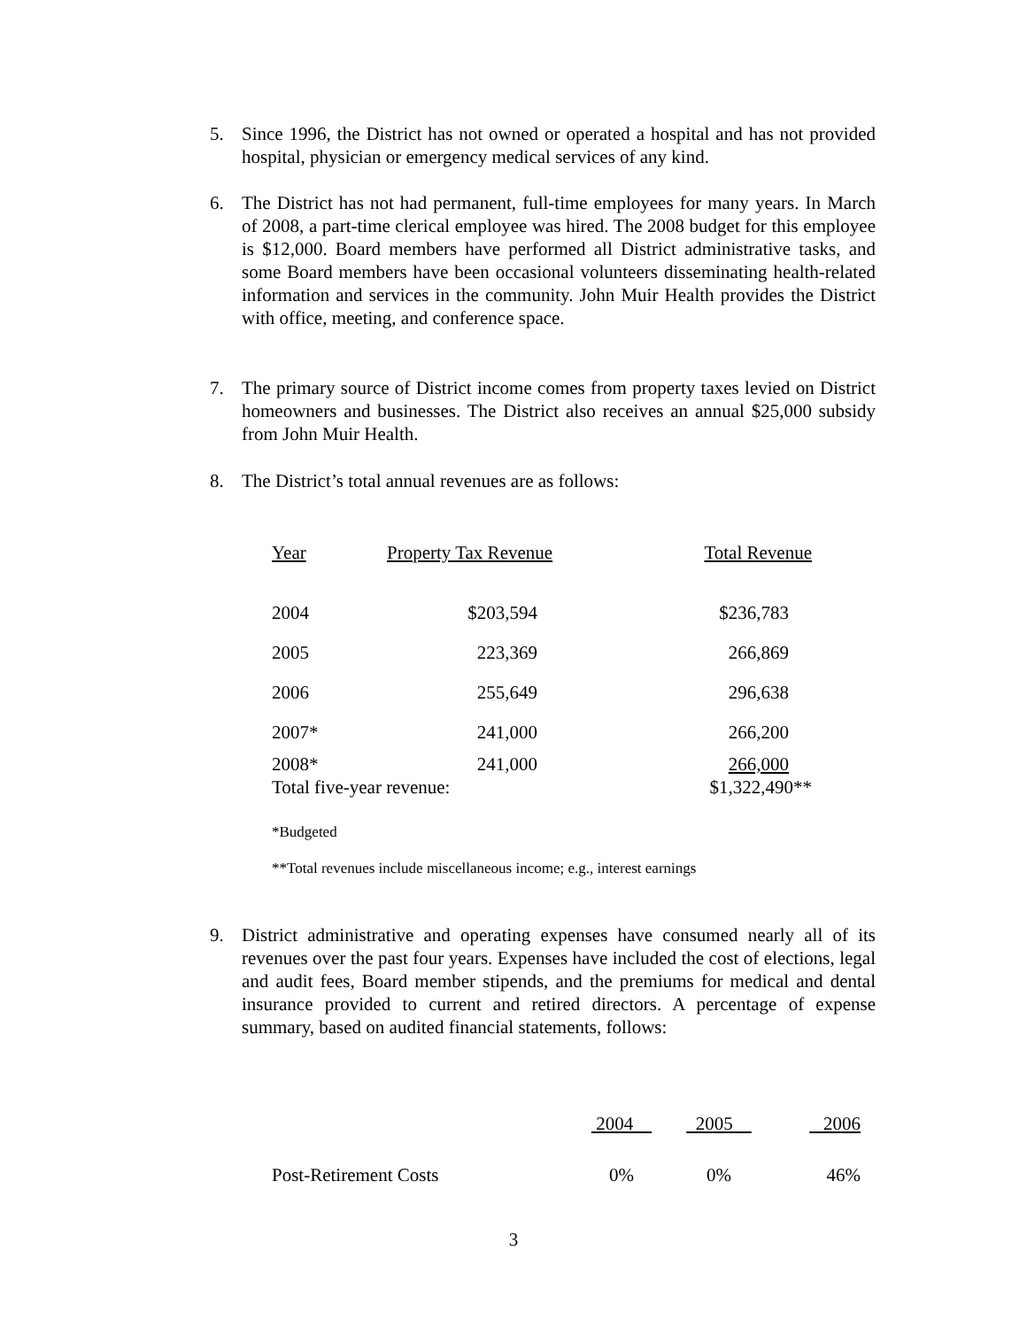5.
Since 1996, the District has not owned or operated a hospital and has not provided hospital, physician or emergency medical services of any kind.
6.
The District has not had permanent, full-time employees for many years. In March of 2008, a part-time clerical employee was hired. The 2008 budget for this employee is $12,000. Board members have performed all District administrative tasks, and some Board members have been occasional volunteers disseminating health-related information and services in the community. John Muir Health provides the District with office, meeting, and conference space.
7.
The primary source of District income comes from property taxes levied on District homeowners and businesses. The District also receives an annual $25,000 subsidy from John Muir Health.
8.
The District’s total annual revenues are as follows:
| Year | Property Tax Revenue | Total Revenue |
| 2004 | $203,594 | $236,783 |
| 2005 | 223,369 | 266,869 |
| 2006 | 255,649 | 296,638 |
| 2007* | 241,000 | 266,200 |
| 2008* | 241,000 | 266,000 |
| Total five-year revenue: | | $1,322,490** |
*Budgeted
**Total revenues include miscellaneous income; e.g., interest earnings
9.
District administrative and operating expenses have consumed nearly all of its revenues over the past four years. Expenses have included the cost of elections, legal and audit fees, Board member stipends, and the premiums for medical and dental insurance provided to current and retired directors. A percentage of expense summary, based on audited financial statements, follows:
| | 2004 | 2005 | 2006 |
| Post-Retirement Costs | 0% | 0% | 46% |
3